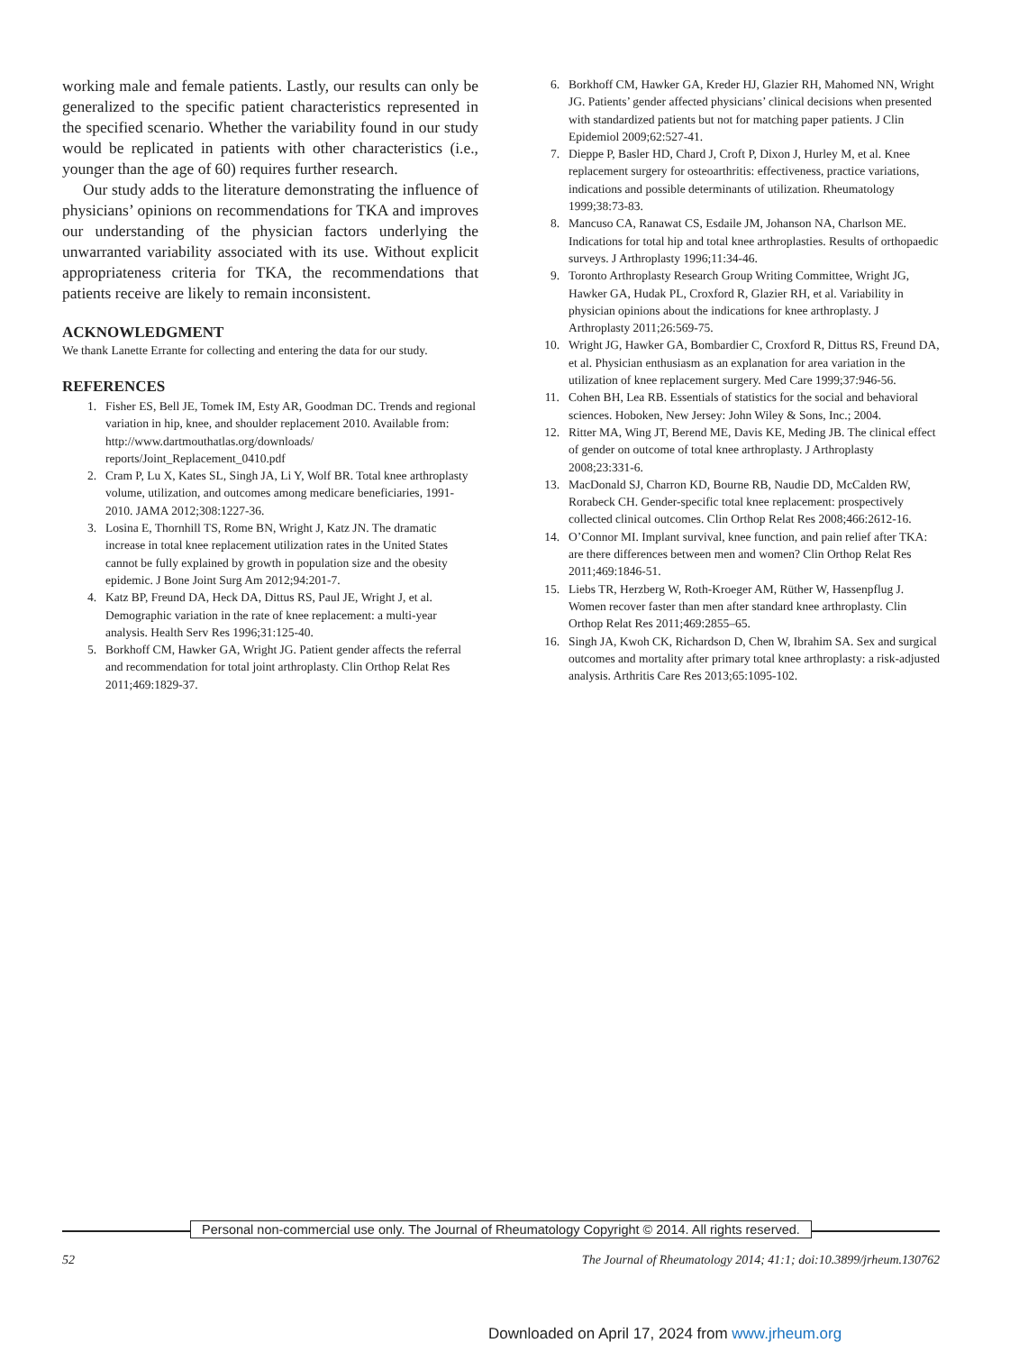working male and female patients. Lastly, our results can only be generalized to the specific patient characteristics represented in the specified scenario. Whether the variability found in our study would be replicated in patients with other characteristics (i.e., younger than the age of 60) requires further research.
Our study adds to the literature demonstrating the influence of physicians’ opinions on recommendations for TKA and improves our understanding of the physician factors underlying the unwarranted variability associated with its use. Without explicit appropriateness criteria for TKA, the recommendations that patients receive are likely to remain inconsistent.
ACKNOWLEDGMENT
We thank Lanette Errante for collecting and entering the data for our study.
REFERENCES
1. Fisher ES, Bell JE, Tomek IM, Esty AR, Goodman DC. Trends and regional variation in hip, knee, and shoulder replacement 2010. Available from: http://www.dartmouthatlas.org/downloads/ reports/Joint_Replacement_0410.pdf
2. Cram P, Lu X, Kates SL, Singh JA, Li Y, Wolf BR. Total knee arthroplasty volume, utilization, and outcomes among medicare beneficiaries, 1991-2010. JAMA 2012;308:1227-36.
3. Losina E, Thornhill TS, Rome BN, Wright J, Katz JN. The dramatic increase in total knee replacement utilization rates in the United States cannot be fully explained by growth in population size and the obesity epidemic. J Bone Joint Surg Am 2012;94:201-7.
4. Katz BP, Freund DA, Heck DA, Dittus RS, Paul JE, Wright J, et al. Demographic variation in the rate of knee replacement: a multi-year analysis. Health Serv Res 1996;31:125-40.
5. Borkhoff CM, Hawker GA, Wright JG. Patient gender affects the referral and recommendation for total joint arthroplasty. Clin Orthop Relat Res 2011;469:1829-37.
6. Borkhoff CM, Hawker GA, Kreder HJ, Glazier RH, Mahomed NN, Wright JG. Patients’ gender affected physicians’ clinical decisions when presented with standardized patients but not for matching paper patients. J Clin Epidemiol 2009;62:527-41.
7. Dieppe P, Basler HD, Chard J, Croft P, Dixon J, Hurley M, et al. Knee replacement surgery for osteoarthritis: effectiveness, practice variations, indications and possible determinants of utilization. Rheumatology 1999;38:73-83.
8. Mancuso CA, Ranawat CS, Esdaile JM, Johanson NA, Charlson ME. Indications for total hip and total knee arthroplasties. Results of orthopaedic surveys. J Arthroplasty 1996;11:34-46.
9. Toronto Arthroplasty Research Group Writing Committee, Wright JG, Hawker GA, Hudak PL, Croxford R, Glazier RH, et al. Variability in physician opinions about the indications for knee arthroplasty. J Arthroplasty 2011;26:569-75.
10. Wright JG, Hawker GA, Bombardier C, Croxford R, Dittus RS, Freund DA, et al. Physician enthusiasm as an explanation for area variation in the utilization of knee replacement surgery. Med Care 1999;37:946-56.
11. Cohen BH, Lea RB. Essentials of statistics for the social and behavioral sciences. Hoboken, New Jersey: John Wiley & Sons, Inc.; 2004.
12. Ritter MA, Wing JT, Berend ME, Davis KE, Meding JB. The clinical effect of gender on outcome of total knee arthroplasty. J Arthroplasty 2008;23:331-6.
13. MacDonald SJ, Charron KD, Bourne RB, Naudie DD, McCalden RW, Rorabeck CH. Gender-specific total knee replacement: prospectively collected clinical outcomes. Clin Orthop Relat Res 2008;466:2612-16.
14. O’Connor MI. Implant survival, knee function, and pain relief after TKA: are there differences between men and women? Clin Orthop Relat Res 2011;469:1846-51.
15. Liebs TR, Herzberg W, Roth-Kroeger AM, Rüther W, Hassenpflug J. Women recover faster than men after standard knee arthroplasty. Clin Orthop Relat Res 2011;469:2855–65.
16. Singh JA, Kwoh CK, Richardson D, Chen W, Ibrahim SA. Sex and surgical outcomes and mortality after primary total knee arthroplasty: a risk-adjusted analysis. Arthritis Care Res 2013;65:1095-102.
Personal non-commercial use only. The Journal of Rheumatology Copyright © 2014. All rights reserved.
52 The Journal of Rheumatology 2014; 41:1; doi:10.3899/jrheum.130762
Downloaded on April 17, 2024 from www.jrheum.org